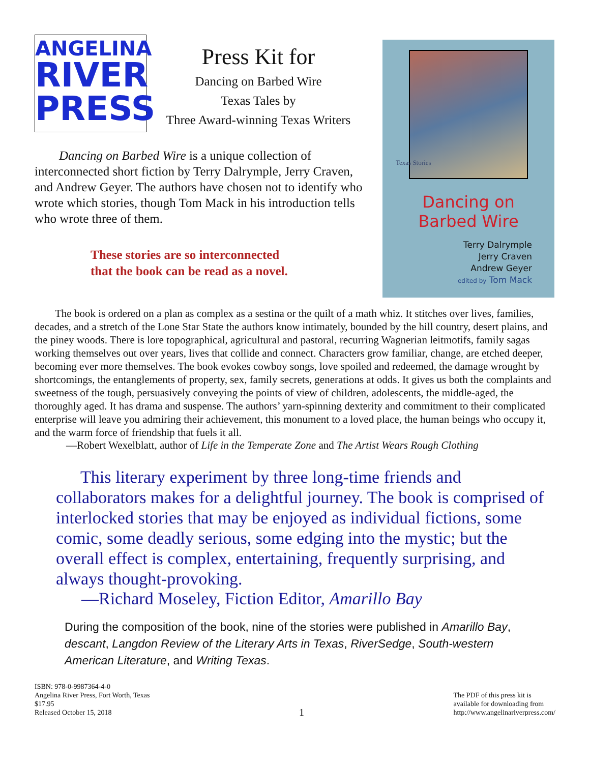ANGELINA
RIVER
PRESS
Press Kit for
Dancing on Barbed Wire
Texas Tales by
Three Award-winning Texas Writers
Dancing on Barbed Wire is a unique collection of interconnected short fiction by Terry Dalrymple, Jerry Craven, and Andrew Geyer. The authors have chosen not to identify who wrote which stories, though Tom Mack in his introduction tells who wrote three of them.
These stories are so interconnected
that the book can be read as a novel.
Texas Stories
Dancing on
Barbed Wire
Terry Dalrymple
Jerry Craven
Andrew Geyer
edited by Tom Mack
The book is ordered on a plan as complex as a sestina or the quilt of a math whiz. It stitches over lives, families, decades, and a stretch of the Lone Star State the authors know intimately, bounded by the hill country, desert plains, and the piney woods. There is lore topographical, agricultural and pastoral, recurring Wagnerian leitmotifs, family sagas working themselves out over years, lives that collide and connect. Characters grow familiar, change, are etched deeper, becoming ever more themselves. The book evokes cowboy songs, love spoiled and redeemed, the damage wrought by shortcomings, the entanglements of property, sex, family secrets, generations at odds. It gives us both the complaints and sweetness of the tough, persuasively conveying the points of view of children, adolescents, the middle-aged, the thoroughly aged. It has drama and suspense. The authors’ yarn-spinning dexterity and commitment to their complicated enterprise will leave you admiring their achievement, this monument to a loved place, the human beings who occupy it, and the warm force of friendship that fuels it all.
—Robert Wexelblatt, author of Life in the Temperate Zone and The Artist Wears Rough Clothing
This literary experiment by three long-time friends and collaborators makes for a delightful journey. The book is comprised of interlocked stories that may be enjoyed as individual fictions, some comic, some deadly serious, some edging into the mystic; but the overall effect is complex, entertaining, frequently surprising, and always thought-provoking.
—Richard Moseley, Fiction Editor, Amarillo Bay
During the composition of the book, nine of the stories were published in Amarillo Bay, descant, Langdon Review of the Literary Arts in Texas, RiverSedge, South-western American Literature, and Writing Texas.
ISBN: 978-0-9987364-4-0
Angelina River Press, Fort Worth, Texas
$17.95
Released October 15, 2018
1
The PDF of this press kit is
available for downloading from
http://www.angelinariverpress.com/